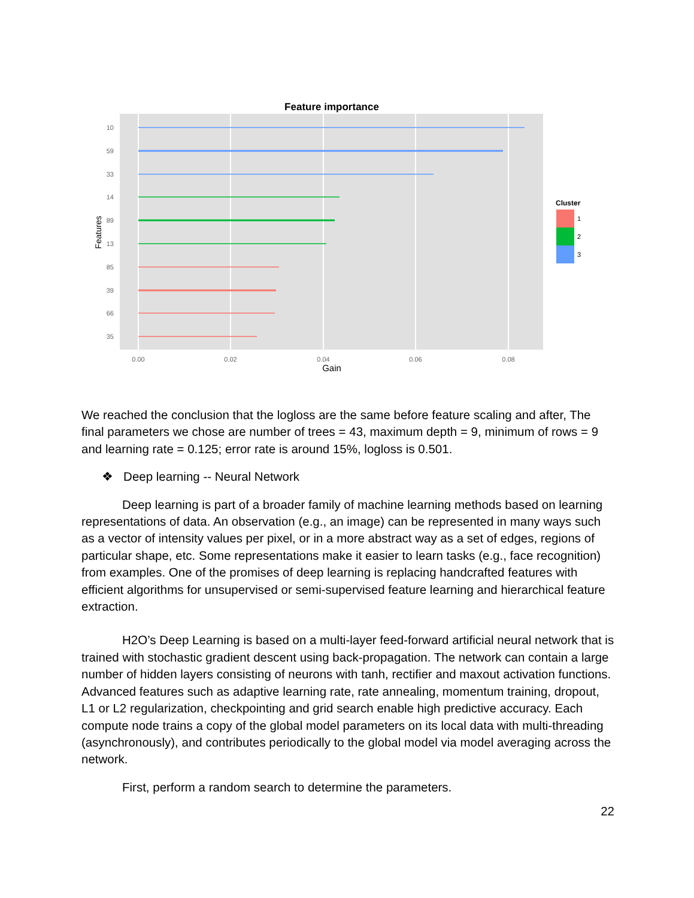Feature importance
10
59
33
14
89
13
85
39
66
35
0.00
0.02
0.04
0.06
0.08
Gain
Features
Cluster
1
2
3
We reached the conclusion that the logloss are the same before feature scaling and after, The final parameters we chose are number of trees = 43, maximum depth = 9, minimum of rows = 9 and learning rate = 0.125; error rate is around 15%, logloss is 0.501.
❖ Deep learning -- Neural Network
Deep learning is part of a broader family of machine learning methods based on learning representations of data. An observation (e.g., an image) can be represented in many ways such as a vector of intensity values per pixel, or in a more abstract way as a set of edges, regions of particular shape, etc. Some representations make it easier to learn tasks (e.g., face recognition) from examples. One of the promises of deep learning is replacing handcrafted features with efficient algorithms for unsupervised or semi-supervised feature learning and hierarchical feature extraction.
H2O’s Deep Learning is based on a multi-layer feed-forward artificial neural network that is trained with stochastic gradient descent using back-propagation. The network can contain a large number of hidden layers consisting of neurons with tanh, rectifier and maxout activation functions. Advanced features such as adaptive learning rate, rate annealing, momentum training, dropout, L1 or L2 regularization, checkpointing and grid search enable high predictive accuracy. Each compute node trains a copy of the global model parameters on its local data with multi-threading (asynchronously), and contributes periodically to the global model via model averaging across the network.
First, perform a random search to determine the parameters.
22